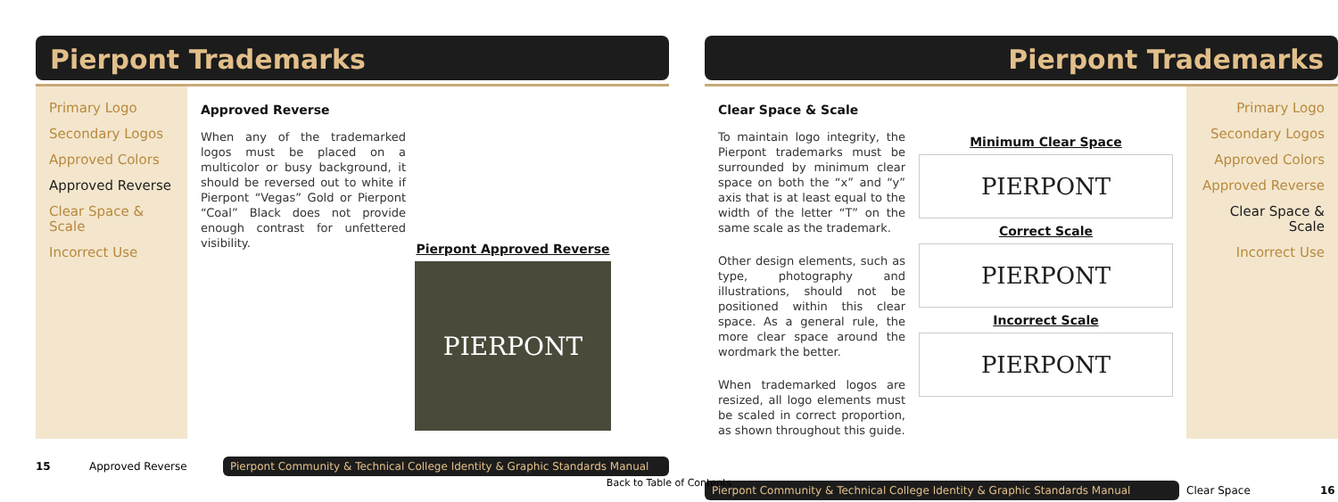Pierpont Trademarks
Primary Logo
Secondary Logos
Approved Colors
Approved Reverse
Clear Space & Scale
Incorrect Use
Approved Reverse
When any of the trademarked logos must be placed on a multicolor or busy background, it should be reversed out to white if Pierpont “Vegas” Gold or Pierpont “Coal” Black does not provide enough contrast for unfettered visibility.
Pierpont Approved Reverse
PIERPONT
15 Approved Reverse Pierpont Community & Technical College Identity & Graphic Standards Manual
Pierpont Trademarks
Clear Space & Scale
To maintain logo integrity, the Pierpont trademarks must be surrounded by minimum clear space on both the “x” and “y” axis that is at least equal to the width of the letter “T” on the same scale as the trademark.
Other design elements, such as type, photography and illustrations, should not be positioned within this clear space. As a general rule, the more clear space around the wordmark the better.
When trademarked logos are resized, all logo elements must be scaled in correct proportion, as shown throughout this guide.
Minimum Clear Space
PIERPONT
Correct Scale
PIERPONT
Incorrect Scale
PIERPONT
Primary Logo
Secondary Logos
Approved Colors
Approved Reverse
Clear Space & Scale
Incorrect Use
Pierpont Community & Technical College Identity & Graphic Standards Manual Clear Space 16
Back to Table of Contents